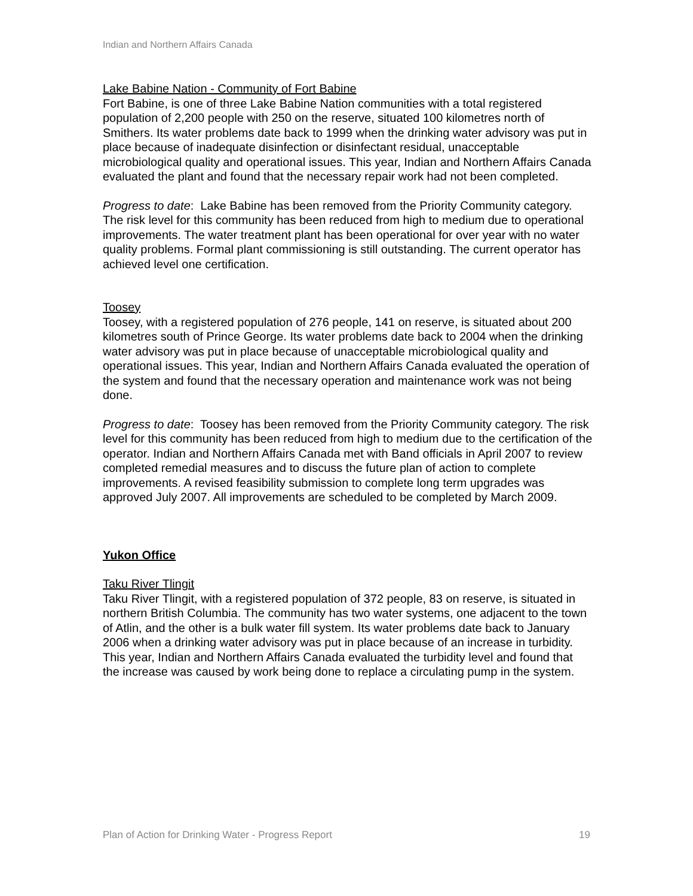Indian and Northern Affairs Canada
Lake Babine Nation - Community of Fort Babine
Fort Babine, is one of three Lake Babine Nation communities with a total registered population of 2,200 people with 250 on the reserve, situated 100 kilometres north of Smithers. Its water problems date back to 1999 when the drinking water advisory was put in place because of inadequate disinfection or disinfectant residual, unacceptable microbiological quality and operational issues. This year, Indian and Northern Affairs Canada evaluated the plant and found that the necessary repair work had not been completed.
Progress to date: Lake Babine has been removed from the Priority Community category. The risk level for this community has been reduced from high to medium due to operational improvements. The water treatment plant has been operational for over year with no water quality problems. Formal plant commissioning is still outstanding. The current operator has achieved level one certification.
Toosey
Toosey, with a registered population of 276 people, 141 on reserve, is situated about 200 kilometres south of Prince George. Its water problems date back to 2004 when the drinking water advisory was put in place because of unacceptable microbiological quality and operational issues. This year, Indian and Northern Affairs Canada evaluated the operation of the system and found that the necessary operation and maintenance work was not being done.
Progress to date: Toosey has been removed from the Priority Community category. The risk level for this community has been reduced from high to medium due to the certification of the operator. Indian and Northern Affairs Canada met with Band officials in April 2007 to review completed remedial measures and to discuss the future plan of action to complete improvements. A revised feasibility submission to complete long term upgrades was approved July 2007. All improvements are scheduled to be completed by March 2009.
Yukon Office
Taku River Tlingit
Taku River Tlingit, with a registered population of 372 people, 83 on reserve, is situated in northern British Columbia. The community has two water systems, one adjacent to the town of Atlin, and the other is a bulk water fill system. Its water problems date back to January 2006 when a drinking water advisory was put in place because of an increase in turbidity. This year, Indian and Northern Affairs Canada evaluated the turbidity level and found that the increase was caused by work being done to replace a circulating pump in the system.
Plan of Action for Drinking Water - Progress Report 19